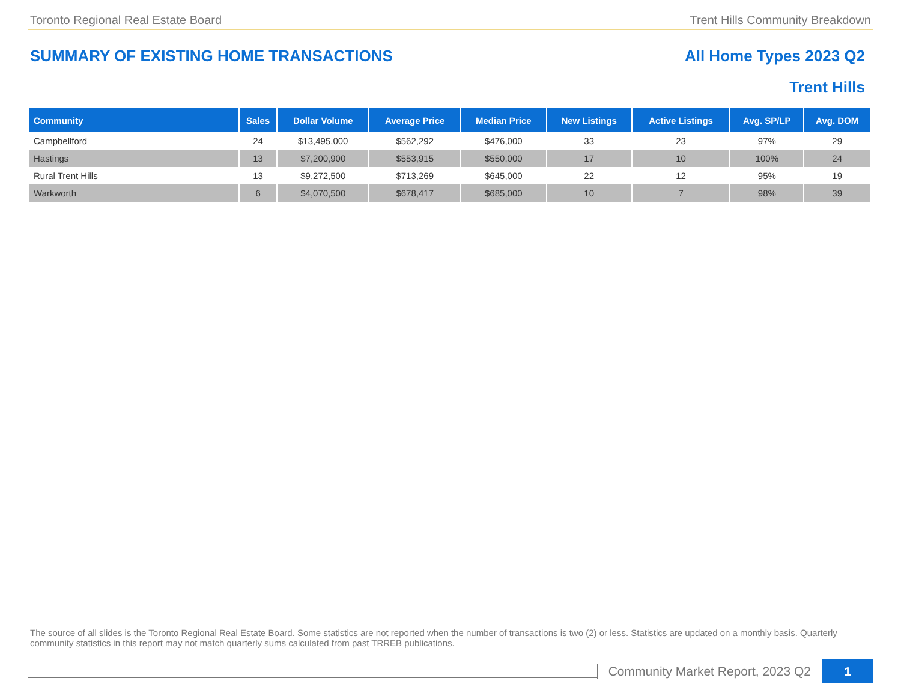Toronto Regional Real Estate Board Trent Hills Community Breakdown
SUMMARY OF EXISTING HOME TRANSACTIONS All Home Types 2023 Q2
Trent Hills
| Community | Sales | Dollar Volume | Average Price | Median Price | New Listings | Active Listings | Avg. SP/LP | Avg. DOM |
| --- | --- | --- | --- | --- | --- | --- | --- | --- |
| Campbellford | 24 | $13,495,000 | $562,292 | $476,000 | 33 | 23 | 97% | 29 |
| Hastings | 13 | $7,200,900 | $553,915 | $550,000 | 17 | 10 | 100% | 24 |
| Rural Trent Hills | 13 | $9,272,500 | $713,269 | $645,000 | 22 | 12 | 95% | 19 |
| Warkworth | 6 | $4,070,500 | $678,417 | $685,000 | 10 | 7 | 98% | 39 |
The source of all slides is the Toronto Regional Real Estate Board. Some statistics are not reported when the number of transactions is two (2) or less. Statistics are updated on a monthly basis. Quarterly community statistics in this report may not match quarterly sums calculated from past TRREB publications.
Community Market Report, 2023 Q2
1